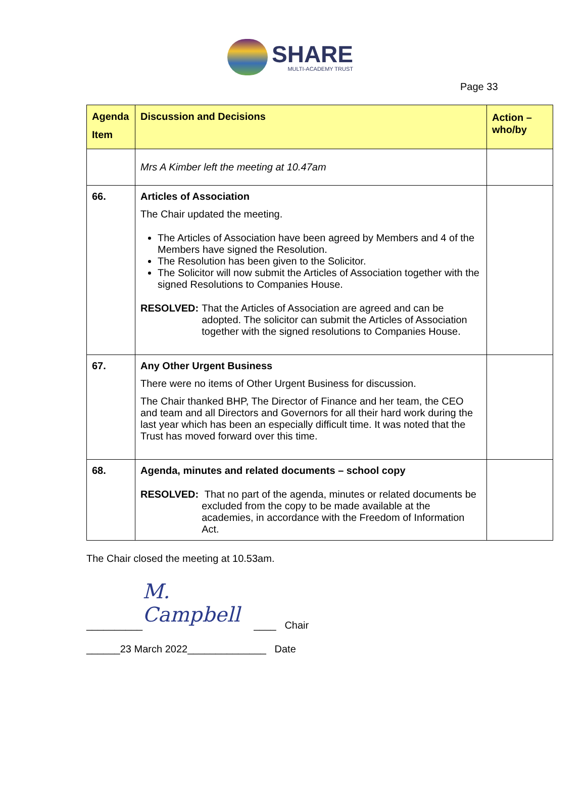SHARE
MULTI-ACADEMY TRUST
Page 33
| Agenda Item | Discussion and Decisions | Action – who/by |
| --- | --- | --- |
| | Mrs A Kimber left the meeting at 10.47am | |
| 66. | Articles of Association The Chair updated the meeting. The Articles of Association have been agreed by Members and 4 of the Members have signed the Resolution. The Resolution has been given to the Solicitor. The Solicitor will now submit the Articles of Association together with the signed Resolutions to Companies House. RESOLVED: That the Articles of Association are agreed and can be adopted. The solicitor can submit the Articles of Association together with the signed resolutions to Companies House. | |
| 67. | Any Other Urgent Business There were no items of Other Urgent Business for discussion. The Chair thanked BHP, The Director of Finance and her team, the CEO and team and all Directors and Governors for all their hard work during the last year which has been an especially difficult time. It was noted that the Trust has moved forward over this time. | |
| 68. | Agenda, minutes and related documents – school copy RESOLVED: That no part of the agenda, minutes or related documents be excluded from the copy to be made available at the academies, in accordance with the Freedom of Information Act. | |
The Chair closed the meeting at 10.53am.
__________ M. Campbell ____ Chair
______23 March 2022______________ Date